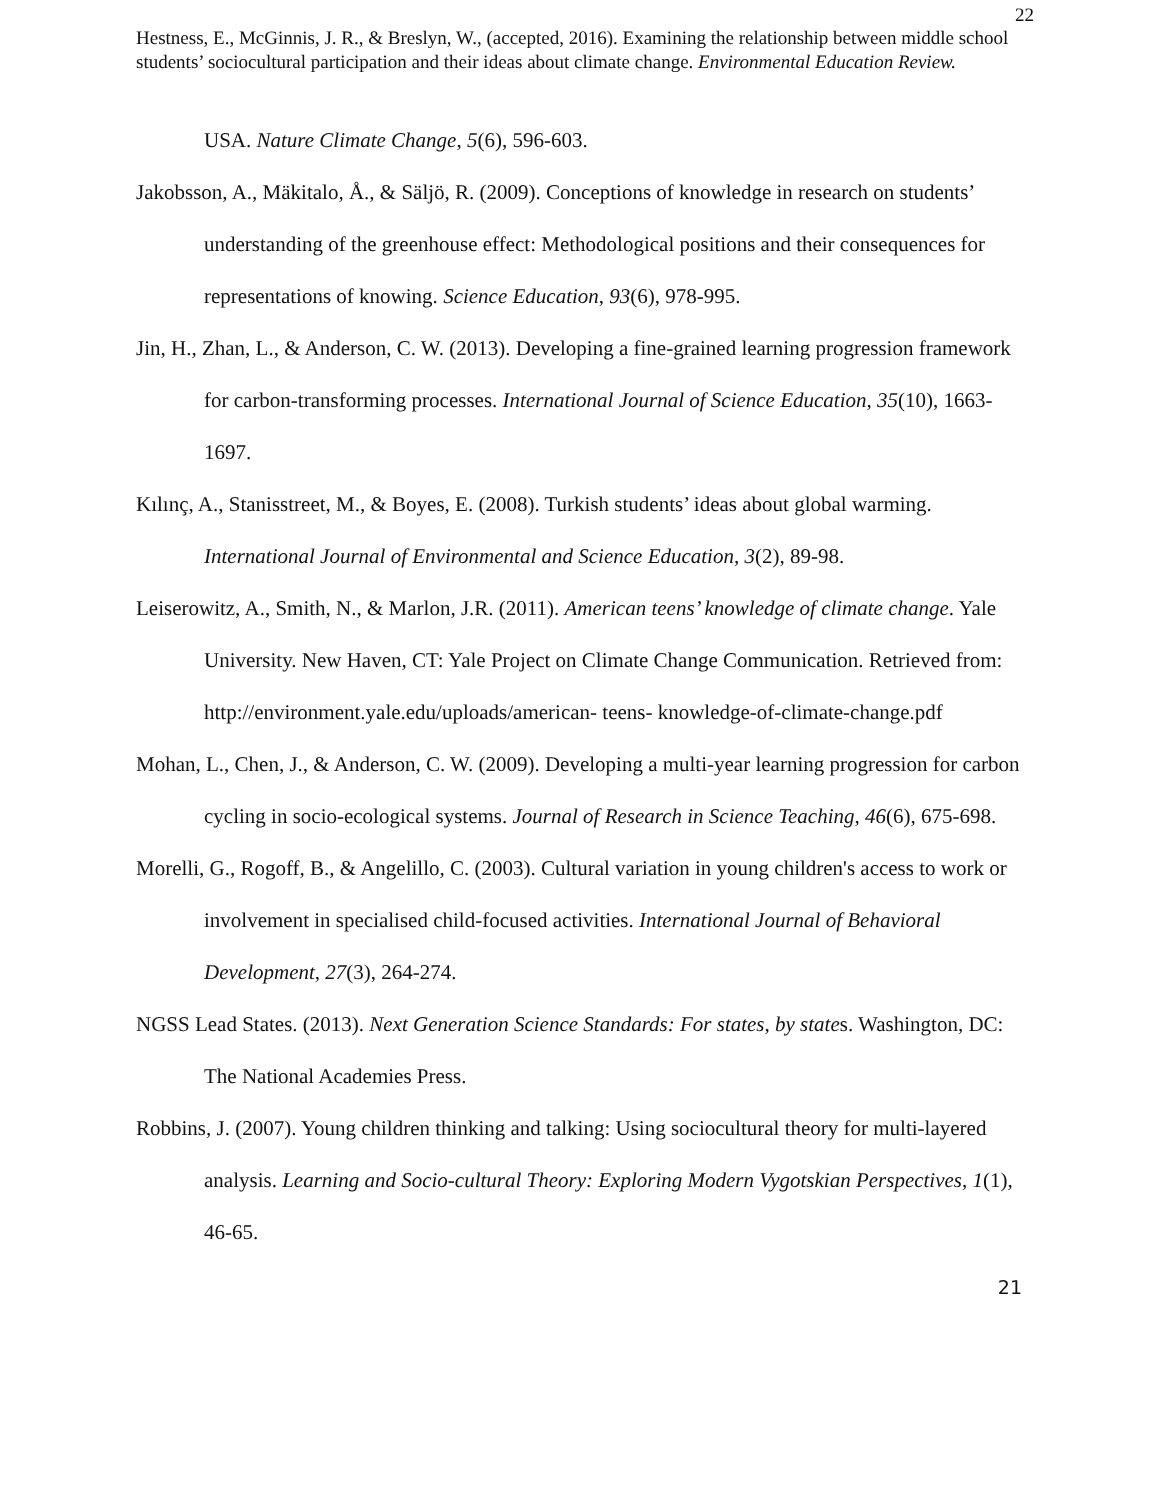22
Hestness, E., McGinnis, J. R., & Breslyn, W., (accepted, 2016). Examining the relationship between middle school students’ sociocultural participation and their ideas about climate change. Environmental Education Review.
USA. Nature Climate Change, 5(6), 596-603.
Jakobsson, A., Mäkitalo, Å., & Säljö, R. (2009). Conceptions of knowledge in research on students’ understanding of the greenhouse effect: Methodological positions and their consequences for representations of knowing. Science Education, 93(6), 978-995.
Jin, H., Zhan, L., & Anderson, C. W. (2013). Developing a fine-grained learning progression framework for carbon-transforming processes. International Journal of Science Education, 35(10), 1663-1697.
Kılınç, A., Stanisstreet, M., & Boyes, E. (2008). Turkish students’ ideas about global warming. International Journal of Environmental and Science Education, 3(2), 89-98.
Leiserowitz, A., Smith, N., & Marlon, J.R. (2011). American teens’ knowledge of climate change. Yale University. New Haven, CT: Yale Project on Climate Change Communication. Retrieved from: http://environment.yale.edu/uploads/american- teens- knowledge-of-climate-change.pdf
Mohan, L., Chen, J., & Anderson, C. W. (2009). Developing a multi-year learning progression for carbon cycling in socio-ecological systems. Journal of Research in Science Teaching, 46(6), 675-698.
Morelli, G., Rogoff, B., & Angelillo, C. (2003). Cultural variation in young children's access to work or involvement in specialised child-focused activities. International Journal of Behavioral Development, 27(3), 264-274.
NGSS Lead States. (2013). Next Generation Science Standards: For states, by states. Washington, DC: The National Academies Press.
Robbins, J. (2007). Young children thinking and talking: Using sociocultural theory for multi-layered analysis. Learning and Socio-cultural Theory: Exploring Modern Vygotskian Perspectives, 1(1), 46-65.
21